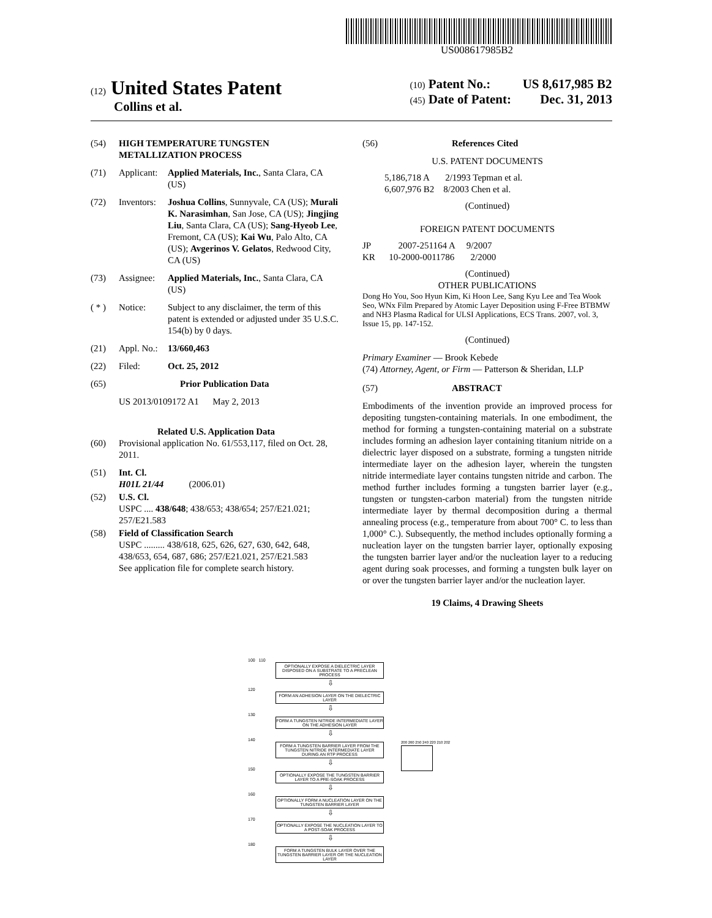US008617985B2
(12) United States Patent
Collins et al.
(10) Patent No.: US 8,617,985 B2
(45) Date of Patent: Dec. 31, 2013
(54) HIGH TEMPERATURE TUNGSTEN METALLIZATION PROCESS
(71) Applicant: Applied Materials, Inc., Santa Clara, CA (US)
(72) Inventors: Joshua Collins, Sunnyvale, CA (US); Murali K. Narasimhan, San Jose, CA (US); Jingjing Liu, Santa Clara, CA (US); Sang-Hyeob Lee, Fremont, CA (US); Kai Wu, Palo Alto, CA (US); Avgerinos V. Gelatos, Redwood City, CA (US)
(73) Assignee: Applied Materials, Inc., Santa Clara, CA (US)
( * ) Notice: Subject to any disclaimer, the term of this patent is extended or adjusted under 35 U.S.C. 154(b) by 0 days.
(21) Appl. No.: 13/660,463
(22) Filed: Oct. 25, 2012
(65) Prior Publication Data
US 2013/0109172 A1 May 2, 2013
Related U.S. Application Data
(60) Provisional application No. 61/553,117, filed on Oct. 28, 2011.
(51) Int. Cl.
H01L 21/44 (2006.01)
(52) U.S. Cl.
USPC .... 438/648; 438/653; 438/654; 257/E21.021; 257/E21.583
(58) Field of Classification Search
USPC ......... 438/618, 625, 626, 627, 630, 642, 648, 438/653, 654, 687, 686; 257/E21.021, 257/E21.583
See application file for complete search history.
(56) References Cited
U.S. PATENT DOCUMENTS
5,186,718 A 2/1993 Tepman et al.
6,607,976 B2 8/2003 Chen et al.
(Continued)
FOREIGN PATENT DOCUMENTS
JP 2007-251164 A 9/2007
KR 10-2000-0011786 2/2000
(Continued)
OTHER PUBLICATIONS
Dong Ho You, Soo Hyun Kim, Ki Hoon Lee, Sang Kyu Lee and Tea Wook Seo, WNx Film Prepared by Atomic Layer Deposition using F-Free BTBMW and NH3 Plasma Radical for ULSI Applications, ECS Trans. 2007, vol. 3, Issue 15, pp. 147-152.
(Continued)
Primary Examiner — Brook Kebede
(74) Attorney, Agent, or Firm — Patterson & Sheridan, LLP
(57) ABSTRACT
Embodiments of the invention provide an improved process for depositing tungsten-containing materials. In one embodiment, the method for forming a tungsten-containing material on a substrate includes forming an adhesion layer containing titanium nitride on a dielectric layer disposed on a substrate, forming a tungsten nitride intermediate layer on the adhesion layer, wherein the tungsten nitride intermediate layer contains tungsten nitride and carbon. The method further includes forming a tungsten barrier layer (e.g., tungsten or tungsten-carbon material) from the tungsten nitride intermediate layer by thermal decomposition during a thermal annealing process (e.g., temperature from about 700° C. to less than 1,000° C.). Subsequently, the method includes optionally forming a nucleation layer on the tungsten barrier layer, optionally exposing the tungsten barrier layer and/or the nucleation layer to a reducing agent during soak processes, and forming a tungsten bulk layer on or over the tungsten barrier layer and/or the nucleation layer.
19 Claims, 4 Drawing Sheets
100 110
OPTIONALLY EXPOSE A DIELECTRIC LAYER DISPOSED ON A SUBSTRATE TO A PRECLEAN PROCESS
⇩
120
FORM AN ADHESION LAYER ON THE DIELECTRIC LAYER
⇩
130
FORM A TUNGSTEN NITRIDE INTERMEDIATE LAYER ON THE ADHESION LAYER
⇩
140
FORM A TUNGSTEN BARRIER LAYER FROM THE TUNGSTEN NITRIDE INTERMEDIATE LAYER DURING AN RTP PROCESS
⇩
150
OPTIONALLY EXPOSE THE TUNGSTEN BARRIER LAYER TO A PRE-SOAK PROCESS
⇩
160
OPTIONALLY FORM A NUCLEATION LAYER ON THE TUNGSTEN BARRIER LAYER
⇩
170
OPTIONALLY EXPOSE THE NUCLEATION LAYER TO A POST-SOAK PROCESS
⇩
180
FORM A TUNGSTEN BULK LAYER OVER THE TUNGSTEN BARRIER LAYER OR THE NUCLEATION LAYER
200 260 250 240 220 210 202